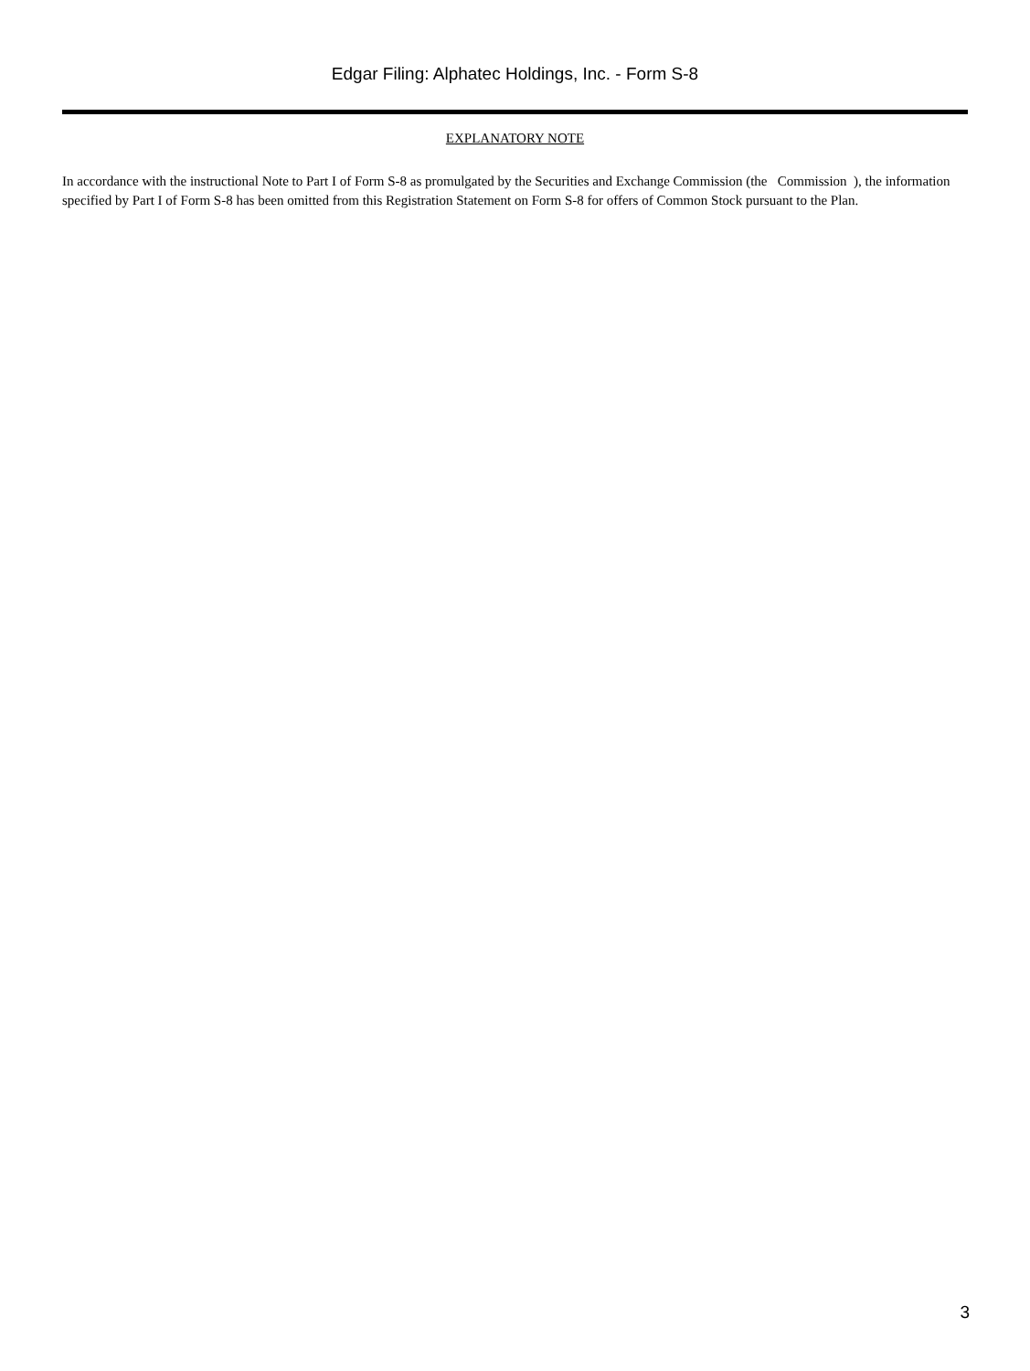Edgar Filing: Alphatec Holdings, Inc. - Form S-8
EXPLANATORY NOTE
In accordance with the instructional Note to Part I of Form S-8 as promulgated by the Securities and Exchange Commission (the Commission ), the information specified by Part I of Form S-8 has been omitted from this Registration Statement on Form S-8 for offers of Common Stock pursuant to the Plan.
3